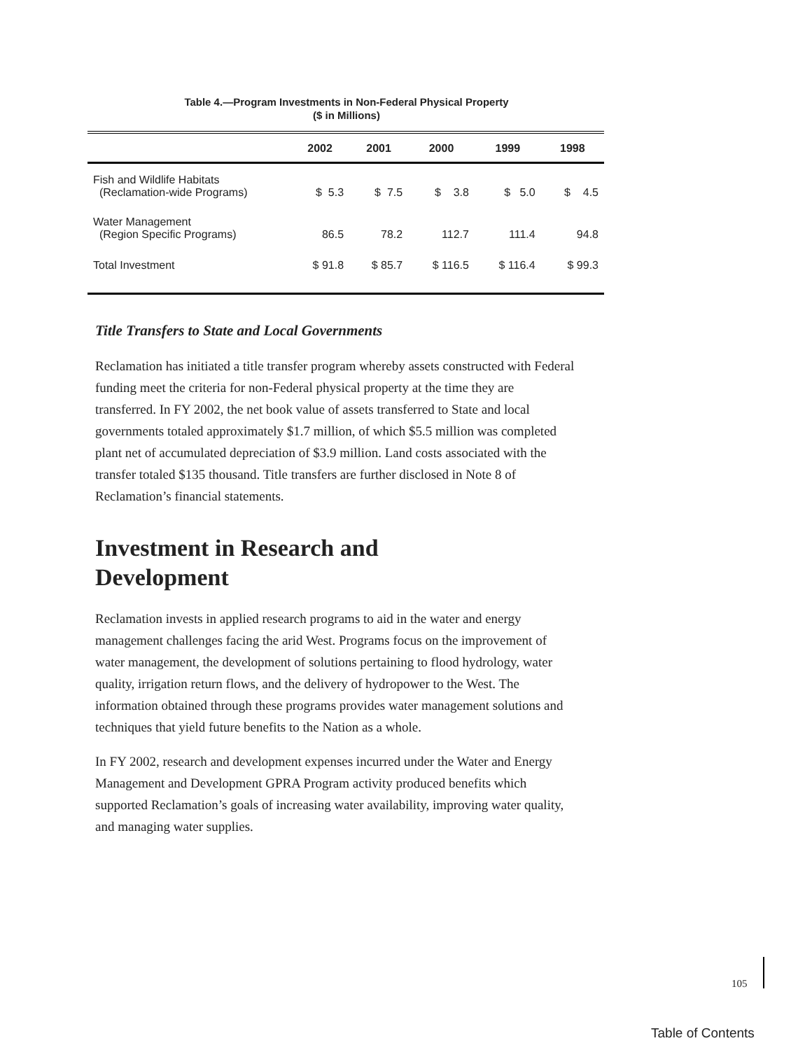Table 4.—Program Investments in Non-Federal Physical Property
($ in Millions)
| | 2002 | 2001 | 2000 | 1999 | 1998 |
| --- | --- | --- | --- | --- | --- |
| Fish and Wildlife Habitats (Reclamation-wide Programs) | $ 5.3 | $ 7.5 | $ 3.8 | $ 5.0 | $ 4.5 |
| Water Management (Region Specific Programs) | 86.5 | 78.2 | 112.7 | 111.4 | 94.8 |
| Total Investment | $ 91.8 | $ 85.7 | $ 116.5 | $ 116.4 | $ 99.3 |
Title Transfers to State and Local Governments
Reclamation has initiated a title transfer program whereby assets constructed with Federal funding meet the criteria for non-Federal physical property at the time they are transferred. In FY 2002, the net book value of assets transferred to State and local governments totaled approximately $1.7 million, of which $5.5 million was completed plant net of accumulated depreciation of $3.9 million. Land costs associated with the transfer totaled $135 thousand. Title transfers are further disclosed in Note 8 of Reclamation’s financial statements.
Investment in Research and
Development
Reclamation invests in applied research programs to aid in the water and energy management challenges facing the arid West. Programs focus on the improvement of water management, the development of solutions pertaining to flood hydrology, water quality, irrigation return flows, and the delivery of hydropower to the West. The information obtained through these programs provides water management solutions and techniques that yield future benefits to the Nation as a whole.
In FY 2002, research and development expenses incurred under the Water and Energy Management and Development GPRA Program activity produced benefits which supported Reclamation’s goals of increasing water availability, improving water quality, and managing water supplies.
105
Table of Contents